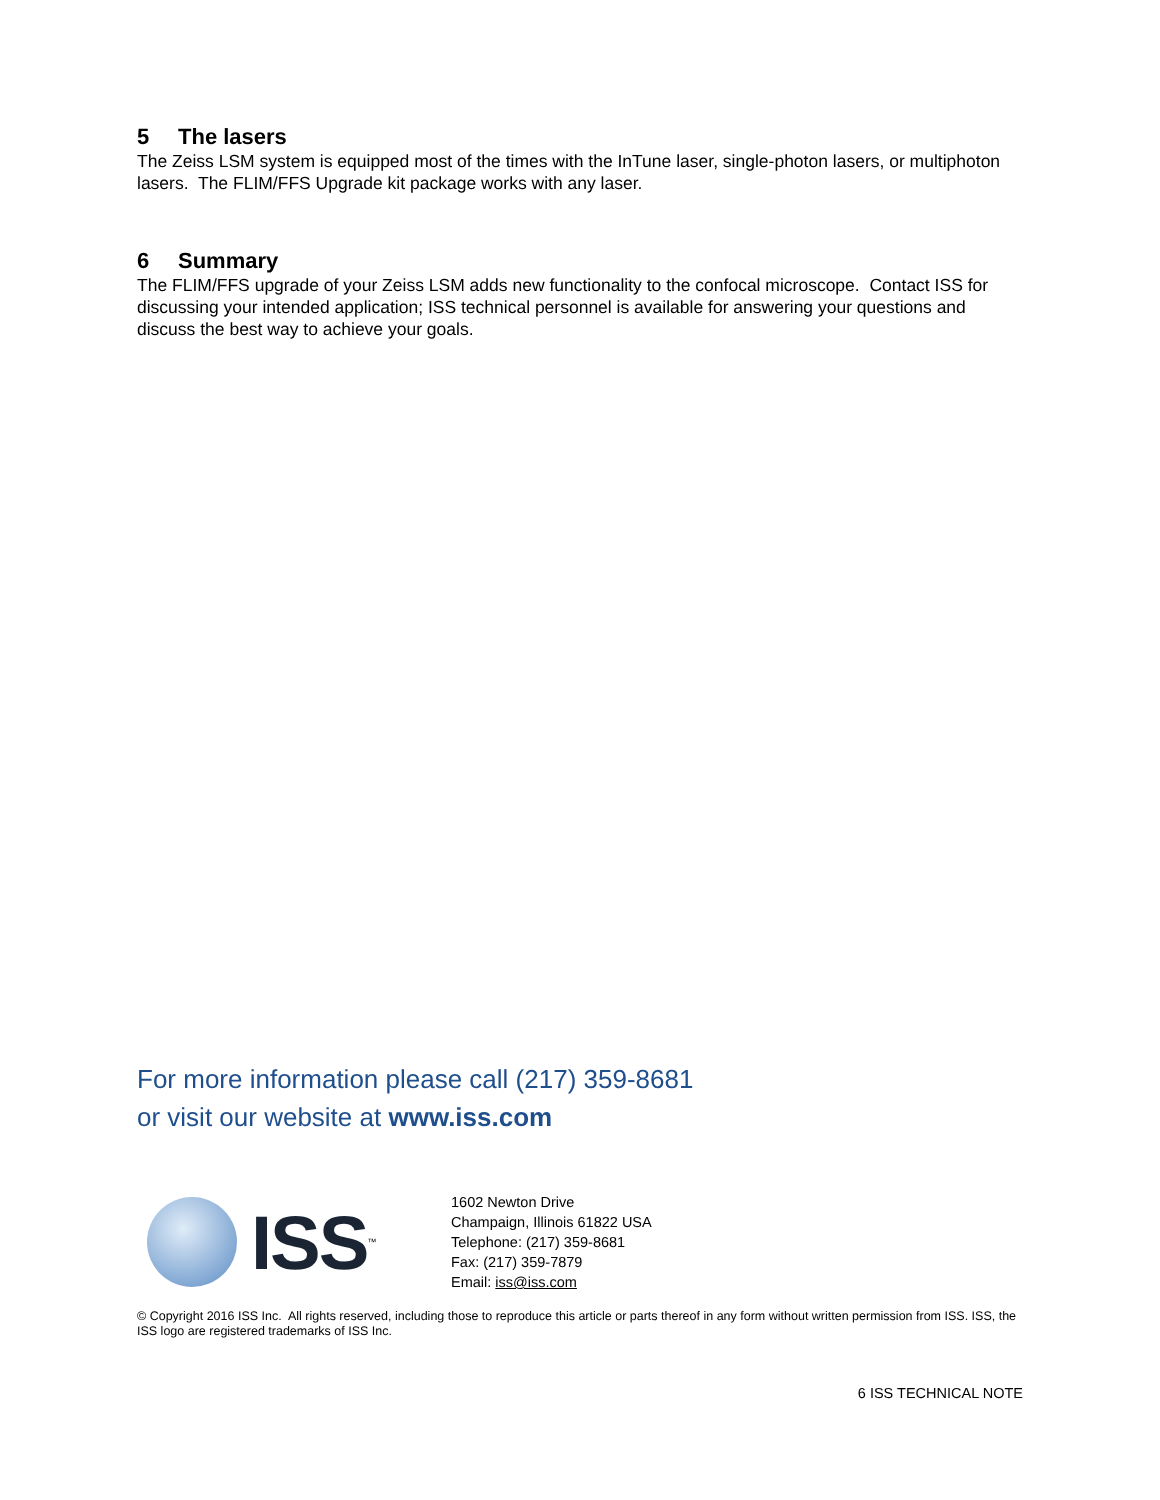5 The lasers
The Zeiss LSM system is equipped most of the times with the InTune laser, single-photon lasers, or multiphoton lasers. The FLIM/FFS Upgrade kit package works with any laser.
6 Summary
The FLIM/FFS upgrade of your Zeiss LSM adds new functionality to the confocal microscope. Contact ISS for discussing your intended application; ISS technical personnel is available for answering your questions and discuss the best way to achieve your goals.
For more information please call (217) 359-8681
or visit our website at www.iss.com
ISS
<sup>™</sup>
1602 Newton Drive
Champaign, Illinois 61822 USA
Telephone: (217) 359-8681
Fax: (217) 359-7879
Email: iss@iss.com
© Copyright 2016 ISS Inc. All rights reserved, including those to reproduce this article or parts thereof in any form without written permission from ISS. ISS, the ISS logo are registered trademarks of ISS Inc.
6 ISS TECHNICAL NOTE